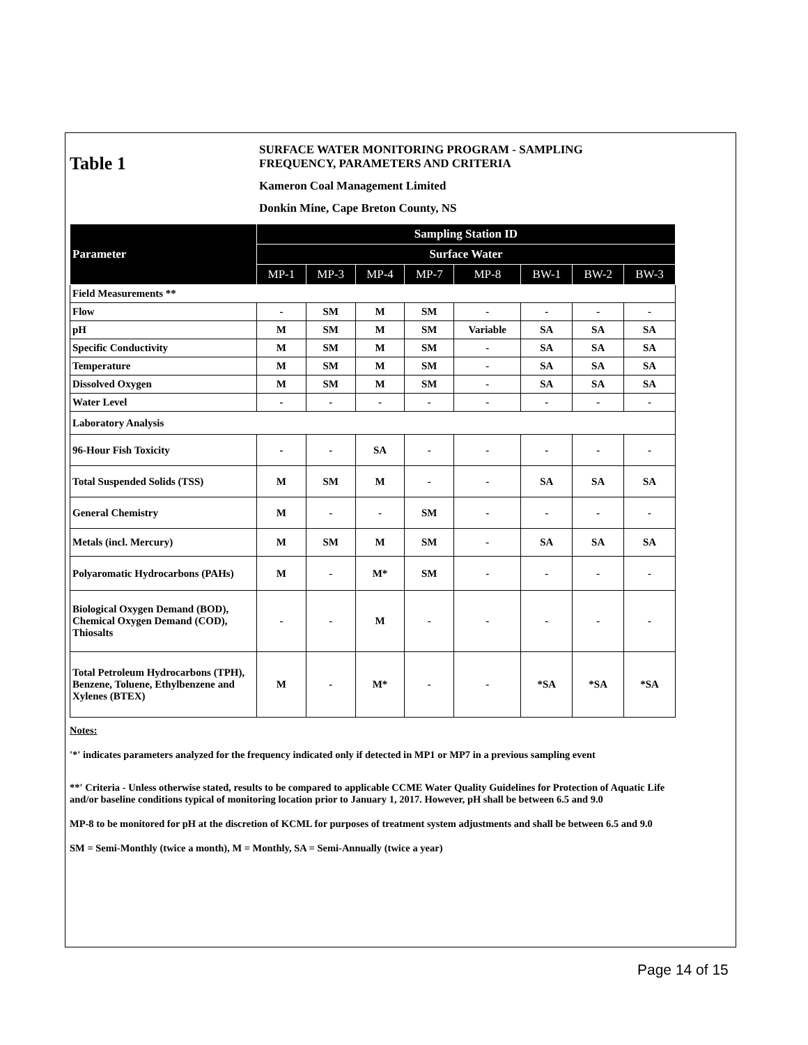Table 1
SURFACE WATER MONITORING PROGRAM - SAMPLING
FREQUENCY, PARAMETERS AND CRITERIA
Kameron Coal Management Limited
Donkin Mine, Cape Breton County, NS
| Parameter | Sampling Station ID | | | | | | | |
| --- | --- | --- | --- | --- | --- | --- | --- | --- |
| | Surface Water | | | | | | | |
| | MP-1 | MP-3 | MP-4 | MP-7 | MP-8 | BW-1 | BW-2 | BW-3 |
| Field Measurements ** | | | | | | | | |
| Flow | - | SM | M | SM | - | - | - | - |
| pH | M | SM | M | SM | Variable | SA | SA | SA |
| Specific Conductivity | M | SM | M | SM | - | SA | SA | SA |
| Temperature | M | SM | M | SM | - | SA | SA | SA |
| Dissolved Oxygen | M | SM | M | SM | - | SA | SA | SA |
| Water Level | - | - | - | - | - | - | - | - |
| Laboratory Analysis | | | | | | | | |
| 96-Hour Fish Toxicity | - | - | SA | - | - | - | - | - |
| Total Suspended Solids (TSS) | M | SM | M | - | - | SA | SA | SA |
| General Chemistry | M | - | - | SM | - | - | - | - |
| Metals (incl. Mercury) | M | SM | M | SM | - | SA | SA | SA |
| Polyaromatic Hydrocarbons (PAHs) | M | - | M* | SM | - | - | - | - |
| Biological Oxygen Demand (BOD), Chemical Oxygen Demand (COD), Thiosalts | - | - | M | - | - | - | - | - |
| Total Petroleum Hydrocarbons (TPH), Benzene, Toluene, Ethylbenzene and Xylenes (BTEX) | M | - | M* | - | - | *SA | *SA | *SA |
Notes:
'*' indicates parameters analyzed for the frequency indicated only if detected in MP1 or MP7 in a previous sampling event
**' Criteria - Unless otherwise stated, results to be compared to applicable CCME Water Quality Guidelines for Protection of Aquatic Life and/or baseline conditions typical of monitoring location prior to January 1, 2017. However, pH shall be between 6.5 and 9.0
MP-8 to be monitored for pH at the discretion of KCML for purposes of treatment system adjustments and shall be between 6.5 and 9.0
SM = Semi-Monthly (twice a month), M = Monthly, SA = Semi-Annually (twice a year)
Page 14 of 15